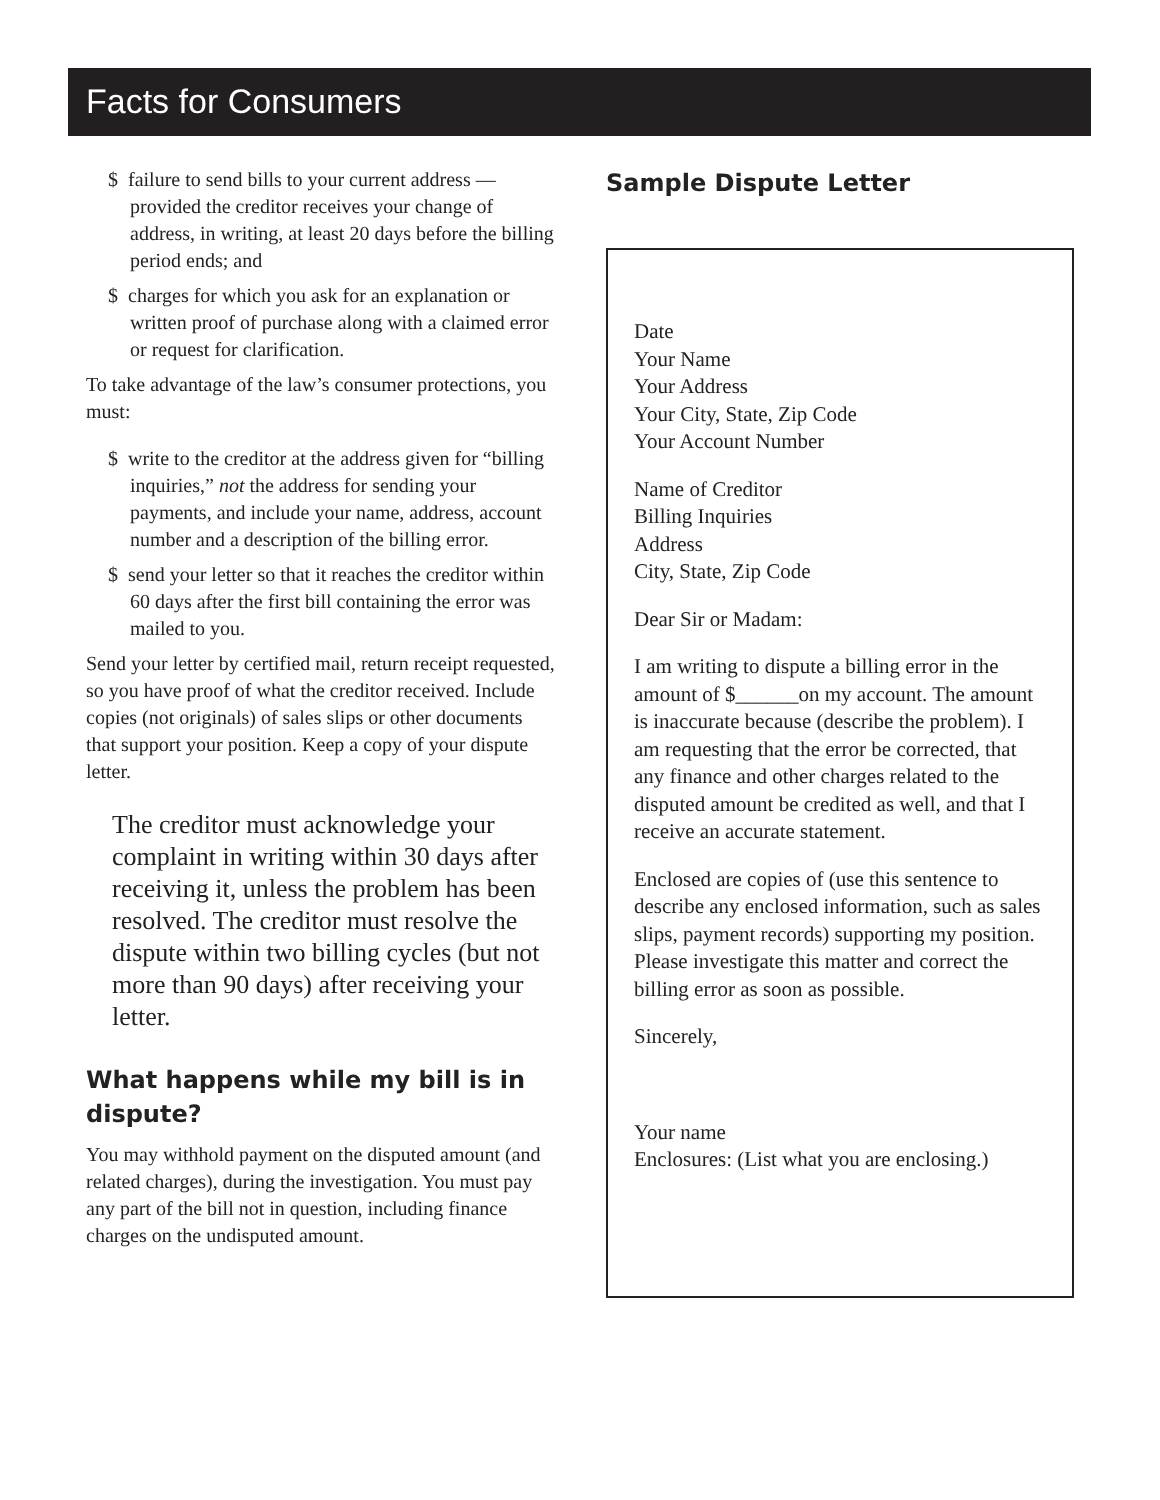Facts for Consumers
$ failure to send bills to your current address — provided the creditor receives your change of address, in writing, at least 20 days before the billing period ends; and
$ charges for which you ask for an explanation or written proof of purchase along with a claimed error or request for clarification.
To take advantage of the law’s consumer protections, you must:
$ write to the creditor at the address given for “billing inquiries,” not the address for sending your payments, and include your name, address, account number and a description of the billing error.
$ send your letter so that it reaches the creditor within 60 days after the first bill containing the error was mailed to you.
Send your letter by certified mail, return receipt requested, so you have proof of what the creditor received. Include copies (not originals) of sales slips or other documents that support your position. Keep a copy of your dispute letter.
The creditor must acknowledge your complaint in writing within 30 days after receiving it, unless the problem has been resolved. The creditor must resolve the dispute within two billing cycles (but not more than 90 days) after receiving your letter.
What happens while my bill is in dispute?
You may withhold payment on the disputed amount (and related charges), during the investigation. You must pay any part of the bill not in question, including finance charges on the undisputed amount.
Sample Dispute Letter
Date
Your Name
Your Address
Your City, State, Zip Code
Your Account Number
Name of Creditor
Billing Inquiries
Address
City, State, Zip Code
Dear Sir or Madam:
I am writing to dispute a billing error in the amount of $______on my account. The amount is inaccurate because (describe the problem). I am requesting that the error be corrected, that any finance and other charges related to the disputed amount be credited as well, and that I receive an accurate statement.
Enclosed are copies of (use this sentence to describe any enclosed information, such as sales slips, payment records) supporting my position. Please investigate this matter and correct the billing error as soon as possible.
Sincerely,
Your name
Enclosures: (List what you are enclosing.)